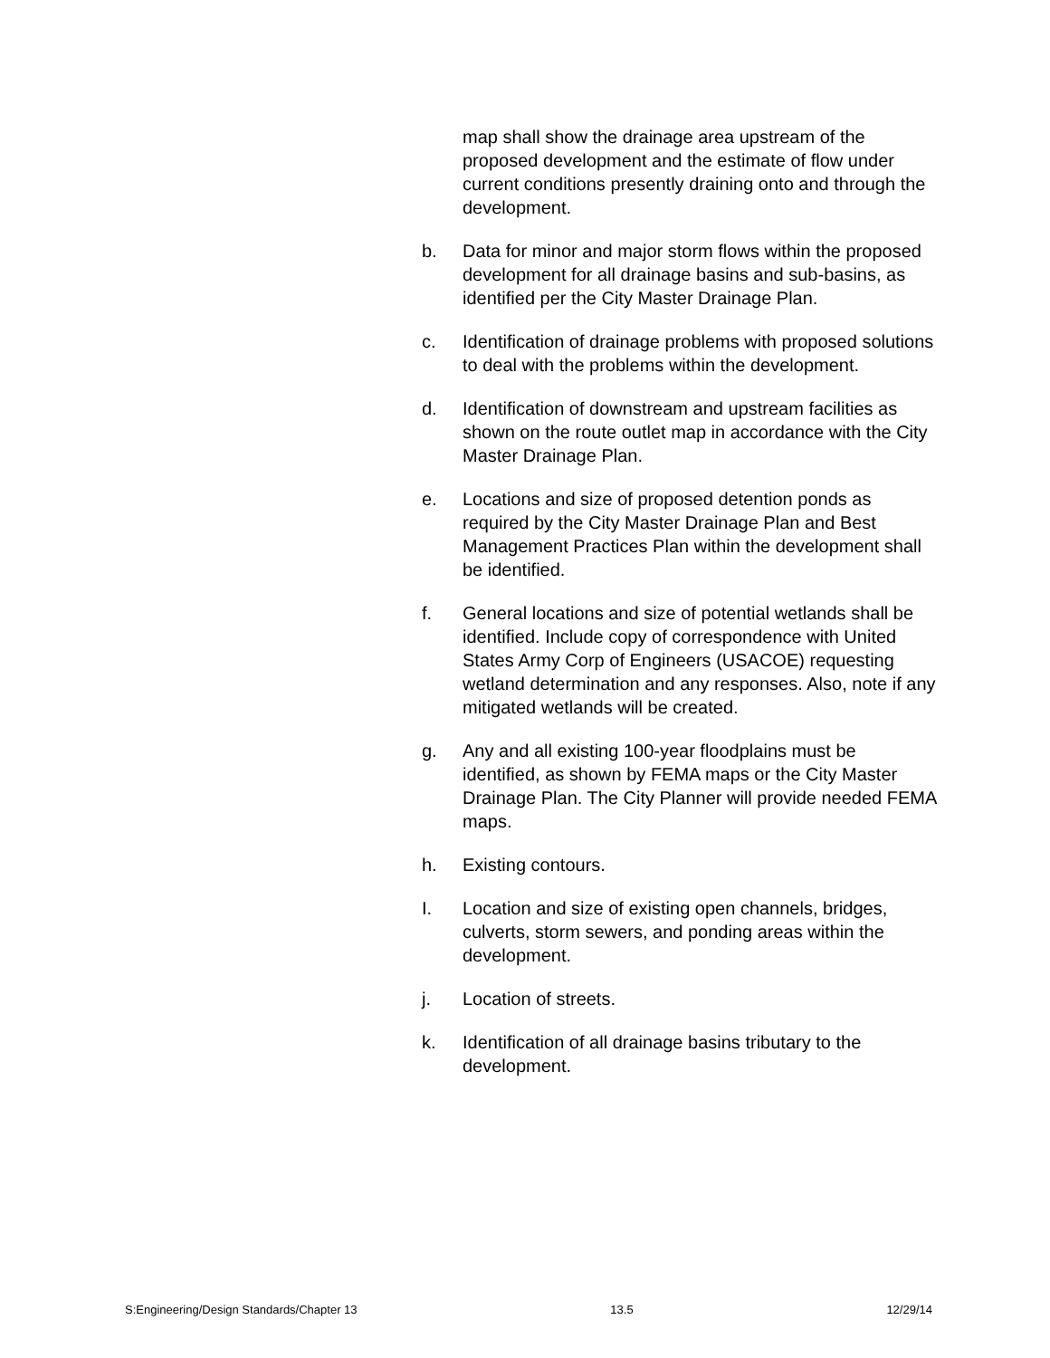map shall show the drainage area upstream of the proposed development and the estimate of flow under current conditions presently draining onto and through the development.
b. Data for minor and major storm flows within the proposed development for all drainage basins and sub-basins, as identified per the City Master Drainage Plan.
c. Identification of drainage problems with proposed solutions to deal with the problems within the development.
d. Identification of downstream and upstream facilities as shown on the route outlet map in accordance with the City Master Drainage Plan.
e. Locations and size of proposed detention ponds as required by the City Master Drainage Plan and Best Management Practices Plan within the development shall be identified.
f. General locations and size of potential wetlands shall be identified. Include copy of correspondence with United States Army Corp of Engineers (USACOE) requesting wetland determination and any responses. Also, note if any mitigated wetlands will be created.
g. Any and all existing 100-year floodplains must be identified, as shown by FEMA maps or the City Master Drainage Plan. The City Planner will provide needed FEMA maps.
h. Existing contours.
I. Location and size of existing open channels, bridges, culverts, storm sewers, and ponding areas within the development.
j. Location of streets.
k. Identification of all drainage basins tributary to the development.
S:Engineering/Design Standards/Chapter 13 13.5 12/29/14